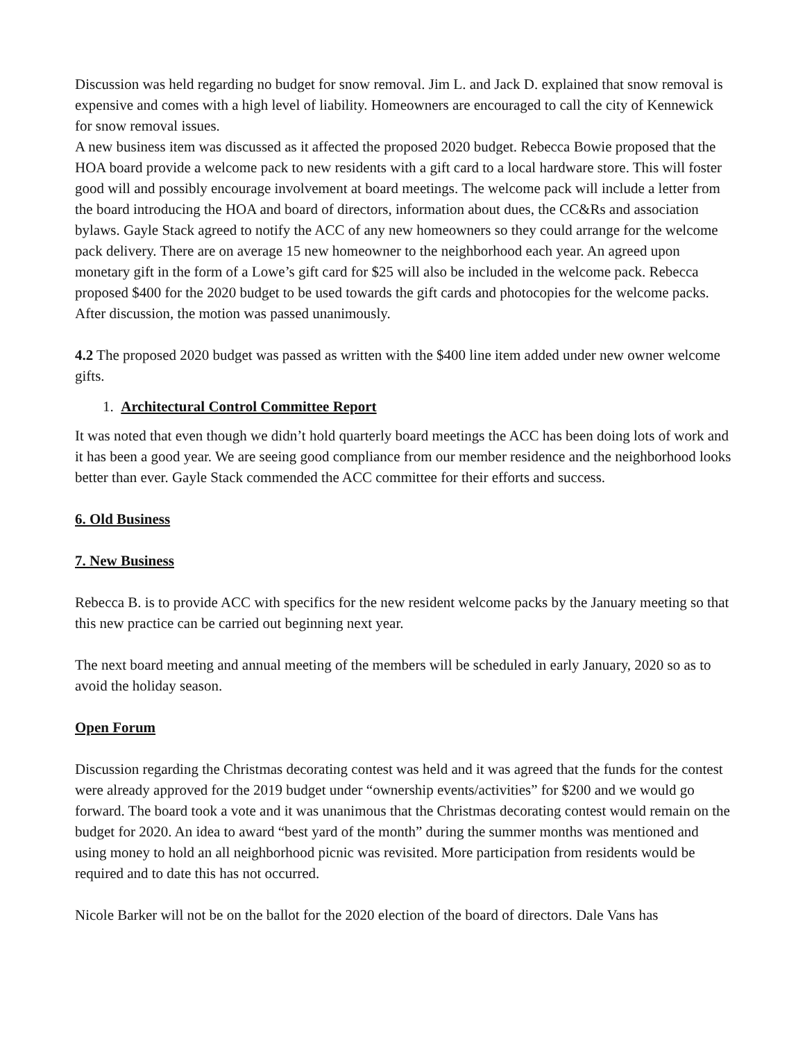Discussion was held regarding no budget for snow removal. Jim L. and Jack D. explained that snow removal is expensive and comes with a high level of liability. Homeowners are encouraged to call the city of Kennewick for snow removal issues.
A new business item was discussed as it affected the proposed 2020 budget. Rebecca Bowie proposed that the HOA board provide a welcome pack to new residents with a gift card to a local hardware store. This will foster good will and possibly encourage involvement at board meetings. The welcome pack will include a letter from the board introducing the HOA and board of directors, information about dues, the CC&Rs and association bylaws. Gayle Stack agreed to notify the ACC of any new homeowners so they could arrange for the welcome pack delivery. There are on average 15 new homeowner to the neighborhood each year. An agreed upon monetary gift in the form of a Lowe’s gift card for $25 will also be included in the welcome pack. Rebecca proposed $400 for the 2020 budget to be used towards the gift cards and photocopies for the welcome packs. After discussion, the motion was passed unanimously.
4.2 The proposed 2020 budget was passed as written with the $400 line item added under new owner welcome gifts.
1. Architectural Control Committee Report
It was noted that even though we didn’t hold quarterly board meetings the ACC has been doing lots of work and it has been a good year. We are seeing good compliance from our member residence and the neighborhood looks better than ever. Gayle Stack commended the ACC committee for their efforts and success.
6. Old Business
7. New Business
Rebecca B. is to provide ACC with specifics for the new resident welcome packs by the January meeting so that this new practice can be carried out beginning next year.
The next board meeting and annual meeting of the members will be scheduled in early January, 2020 so as to avoid the holiday season.
Open Forum
Discussion regarding the Christmas decorating contest was held and it was agreed that the funds for the contest were already approved for the 2019 budget under “ownership events/activities” for $200 and we would go forward. The board took a vote and it was unanimous that the Christmas decorating contest would remain on the budget for 2020. An idea to award “best yard of the month” during the summer months was mentioned and using money to hold an all neighborhood picnic was revisited. More participation from residents would be required and to date this has not occurred.
Nicole Barker will not be on the ballot for the 2020 election of the board of directors. Dale Vans has